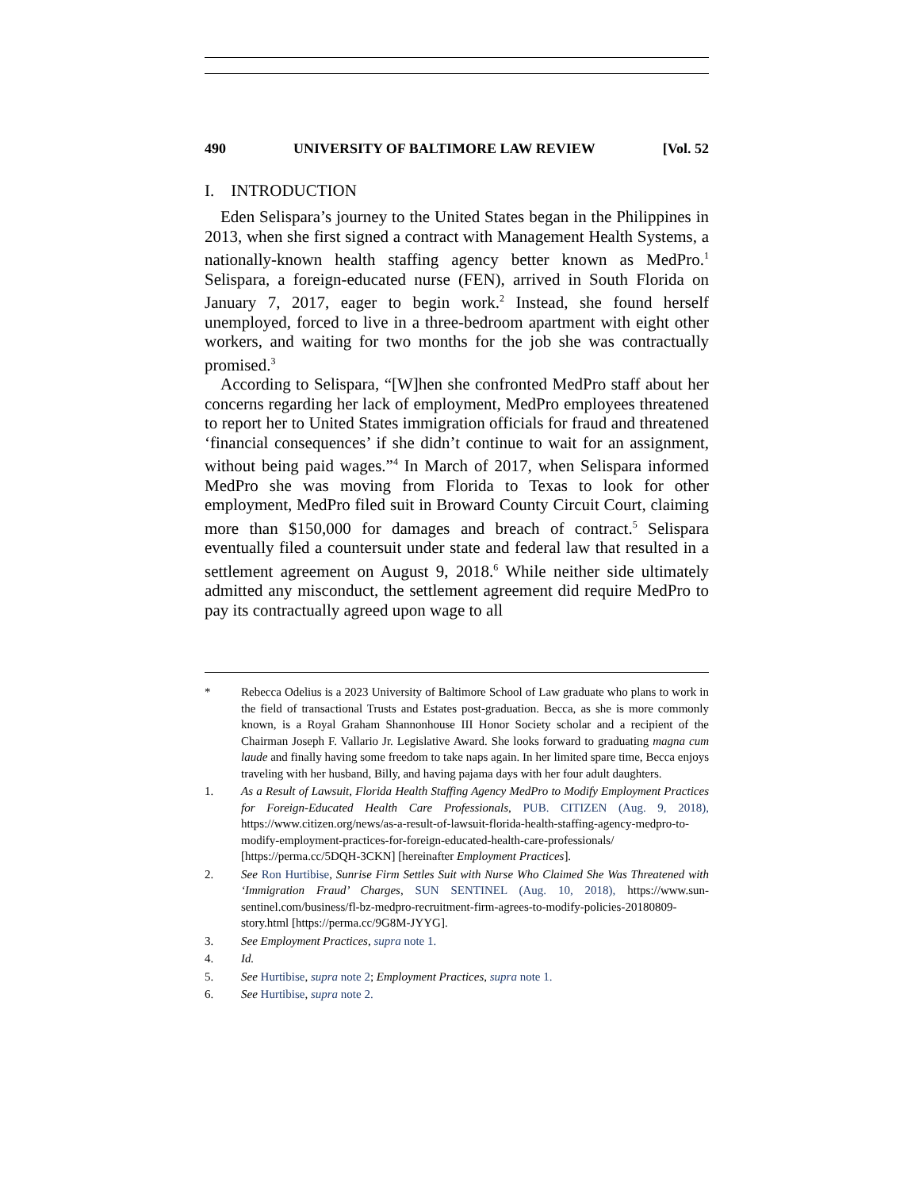490 UNIVERSITY OF BALTIMORE LAW REVIEW [Vol. 52
I. INTRODUCTION
Eden Selispara’s journey to the United States began in the Philippines in 2013, when she first signed a contract with Management Health Systems, a nationally-known health staffing agency better known as MedPro.<sup>1</sup> Selispara, a foreign-educated nurse (FEN), arrived in South Florida on January 7, 2017, eager to begin work.<sup>2</sup> Instead, she found herself unemployed, forced to live in a three-bedroom apartment with eight other workers, and waiting for two months for the job she was contractually promised.<sup>3</sup>
According to Selispara, “[W]hen she confronted MedPro staff about her concerns regarding her lack of employment, MedPro employees threatened to report her to United States immigration officials for fraud and threatened ‘financial consequences’ if she didn’t continue to wait for an assignment, without being paid wages.”<sup>4</sup> In March of 2017, when Selispara informed MedPro she was moving from Florida to Texas to look for other employment, MedPro filed suit in Broward County Circuit Court, claiming more than $150,000 for damages and breach of contract.<sup>5</sup> Selispara eventually filed a countersuit under state and federal law that resulted in a settlement agreement on August 9, 2018.<sup>6</sup> While neither side ultimately admitted any misconduct, the settlement agreement did require MedPro to pay its contractually agreed upon wage to all
* Rebecca Odelius is a 2023 University of Baltimore School of Law graduate who plans to work in the field of transactional Trusts and Estates post-graduation. Becca, as she is more commonly known, is a Royal Graham Shannonhouse III Honor Society scholar and a recipient of the Chairman Joseph F. Vallario Jr. Legislative Award. She looks forward to graduating magna cum laude and finally having some freedom to take naps again. In her limited spare time, Becca enjoys traveling with her husband, Billy, and having pajama days with her four adult daughters.
1. As a Result of Lawsuit, Florida Health Staffing Agency MedPro to Modify Employment Practices for Foreign-Educated Health Care Professionals, PUB. CITIZEN (Aug. 9, 2018), https://www.citizen.org/news/as-a-result-of-lawsuit-florida-health-staffing-agency-medpro-to-modify-employment-practices-for-foreign-educated-health-care-professionals/ [https://perma.cc/5DQH-3CKN] [hereinafter Employment Practices].
2. See Ron Hurtibise, Sunrise Firm Settles Suit with Nurse Who Claimed She Was Threatened with ‘Immigration Fraud’ Charges, SUN SENTINEL (Aug. 10, 2018), https://www.sun-sentinel.com/business/fl-bz-medpro-recruitment-firm-agrees-to-modify-policies-20180809-story.html [https://perma.cc/9G8M-JYYG].
3. See Employment Practices, supra note 1.
4. Id.
5. See Hurtibise, supra note 2; Employment Practices, supra note 1.
6. See Hurtibise, supra note 2.